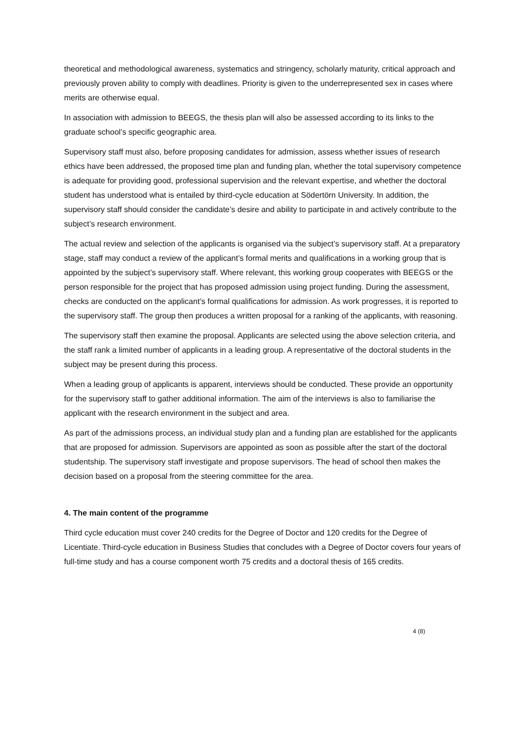theoretical and methodological awareness, systematics and stringency, scholarly maturity, critical approach and previously proven ability to comply with deadlines. Priority is given to the underrepresented sex in cases where merits are otherwise equal.
In association with admission to BEEGS, the thesis plan will also be assessed according to its links to the graduate school’s specific geographic area.
Supervisory staff must also, before proposing candidates for admission, assess whether issues of research ethics have been addressed, the proposed time plan and funding plan, whether the total supervisory competence is adequate for providing good, professional supervision and the relevant expertise, and whether the doctoral student has understood what is entailed by third-cycle education at Södertörn University. In addition, the supervisory staff should consider the candidate’s desire and ability to participate in and actively contribute to the subject’s research environment.
The actual review and selection of the applicants is organised via the subject’s supervisory staff. At a preparatory stage, staff may conduct a review of the applicant’s formal merits and qualifications in a working group that is appointed by the subject’s supervisory staff. Where relevant, this working group cooperates with BEEGS or the person responsible for the project that has proposed admission using project funding. During the assessment, checks are conducted on the applicant’s formal qualifications for admission. As work progresses, it is reported to the supervisory staff. The group then produces a written proposal for a ranking of the applicants, with reasoning.
The supervisory staff then examine the proposal. Applicants are selected using the above selection criteria, and the staff rank a limited number of applicants in a leading group. A representative of the doctoral students in the subject may be present during this process.
When a leading group of applicants is apparent, interviews should be conducted. These provide an opportunity for the supervisory staff to gather additional information. The aim of the interviews is also to familiarise the applicant with the research environment in the subject and area.
As part of the admissions process, an individual study plan and a funding plan are established for the applicants that are proposed for admission. Supervisors are appointed as soon as possible after the start of the doctoral studentship. The supervisory staff investigate and propose supervisors. The head of school then makes the decision based on a proposal from the steering committee for the area.
4. The main content of the programme
Third cycle education must cover 240 credits for the Degree of Doctor and 120 credits for the Degree of Licentiate. Third-cycle education in Business Studies that concludes with a Degree of Doctor covers four years of full-time study and has a course component worth 75 credits and a doctoral thesis of 165 credits.
4 (8)